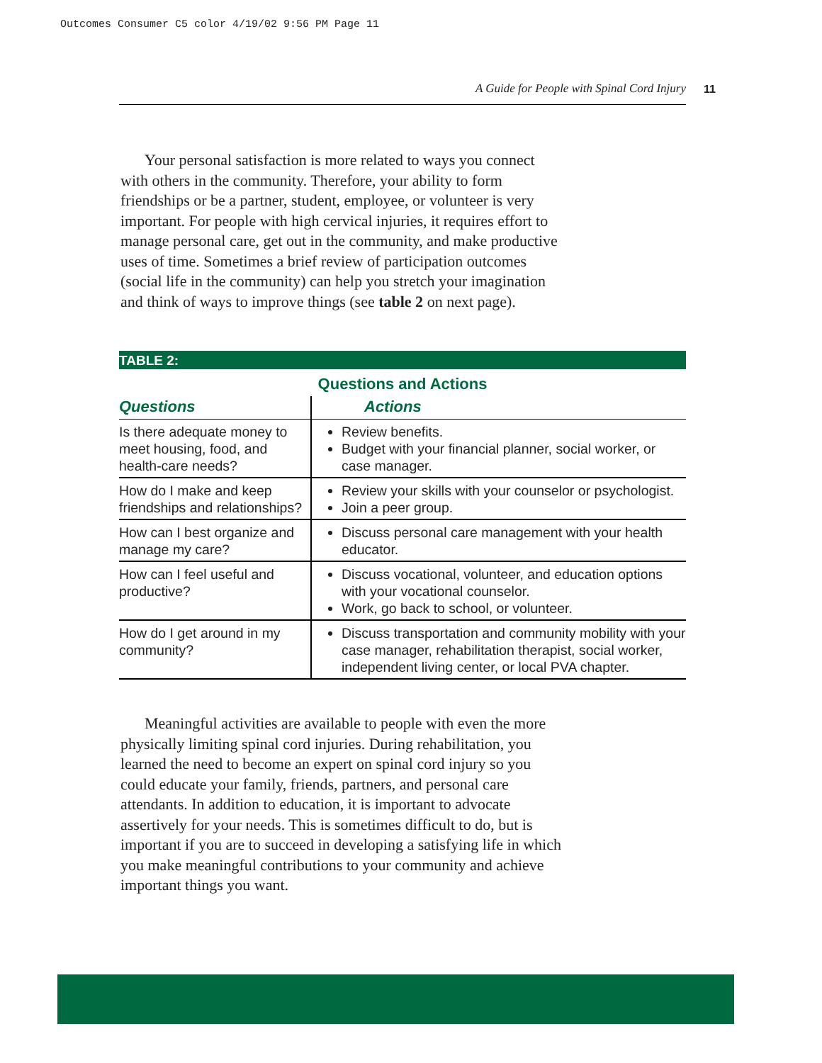Outcomes Consumer C5 color 4/19/02 9:56 PM Page 11
A Guide for People with Spinal Cord Injury 11
Your personal satisfaction is more related to ways you connect with others in the community. Therefore, your ability to form friendships or be a partner, student, employee, or volunteer is very important. For people with high cervical injuries, it requires effort to manage personal care, get out in the community, and make productive uses of time. Sometimes a brief review of participation outcomes (social life in the community) can help you stretch your imagination and think of ways to improve things (see table 2 on next page).
TABLE 2:
Questions and Actions
| Questions | Actions |
| --- | --- |
| Is there adequate money to meet housing, food, and health-care needs? | Review benefits. Budget with your financial planner, social worker, or case manager. |
| How do I make and keep friendships and relationships? | Review your skills with your counselor or psychologist. Join a peer group. |
| How can I best organize and manage my care? | Discuss personal care management with your health educator. |
| How can I feel useful and productive? | Discuss vocational, volunteer, and education options with your vocational counselor. Work, go back to school, or volunteer. |
| How do I get around in my community? | Discuss transportation and community mobility with your case manager, rehabilitation therapist, social worker, independent living center, or local PVA chapter. |
Meaningful activities are available to people with even the more physically limiting spinal cord injuries. During rehabilitation, you learned the need to become an expert on spinal cord injury so you could educate your family, friends, partners, and personal care attendants. In addition to education, it is important to advocate assertively for your needs. This is sometimes difficult to do, but is important if you are to succeed in developing a satisfying life in which you make meaningful contributions to your community and achieve important things you want.